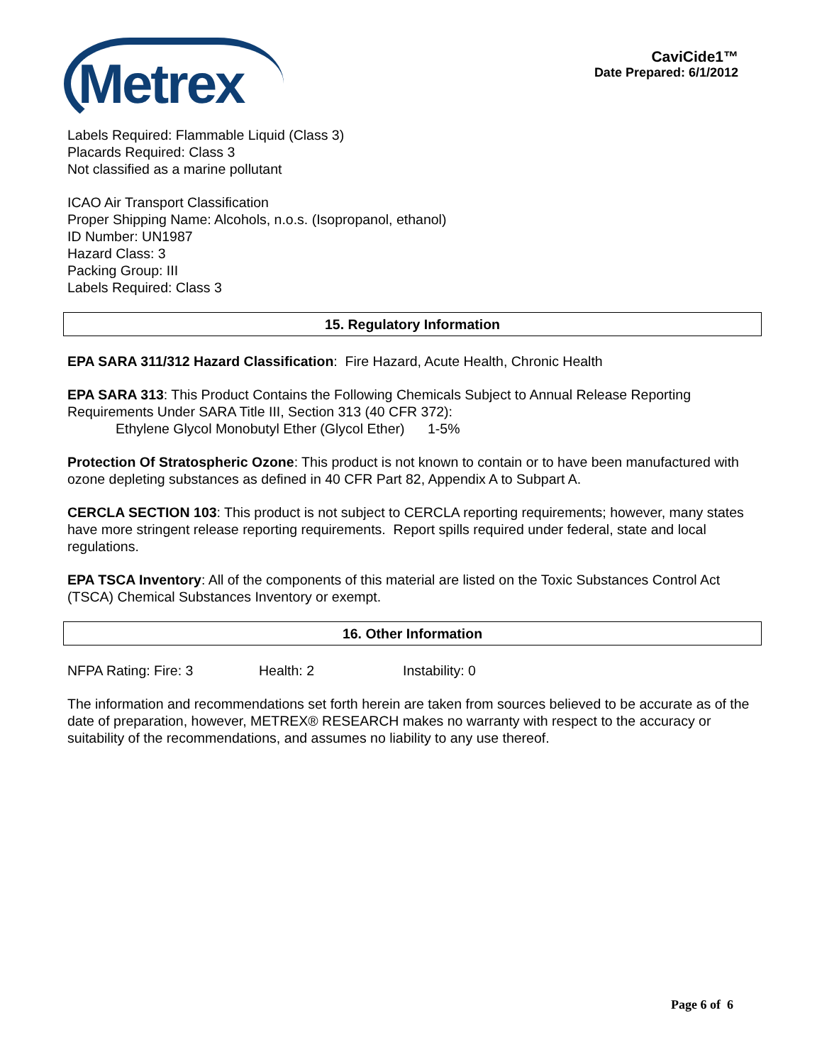Metrex
CaviCide1™
Date Prepared: 6/1/2012
Labels Required: Flammable Liquid (Class 3)
Placards Required: Class 3
Not classified as a marine pollutant
ICAO Air Transport Classification
Proper Shipping Name: Alcohols, n.o.s. (Isopropanol, ethanol)
ID Number: UN1987
Hazard Class: 3
Packing Group: III
Labels Required: Class 3
15. Regulatory Information
EPA SARA 311/312 Hazard Classification: Fire Hazard, Acute Health, Chronic Health
EPA SARA 313: This Product Contains the Following Chemicals Subject to Annual Release Reporting Requirements Under SARA Title III, Section 313 (40 CFR 372):
Ethylene Glycol Monobutyl Ether (Glycol Ether) 1-5%
Protection Of Stratospheric Ozone: This product is not known to contain or to have been manufactured with ozone depleting substances as defined in 40 CFR Part 82, Appendix A to Subpart A.
CERCLA SECTION 103: This product is not subject to CERCLA reporting requirements; however, many states have more stringent release reporting requirements. Report spills required under federal, state and local regulations.
EPA TSCA Inventory: All of the components of this material are listed on the Toxic Substances Control Act (TSCA) Chemical Substances Inventory or exempt.
16. Other Information
NFPA Rating: Fire: 3 Health: 2 Instability: 0
The information and recommendations set forth herein are taken from sources believed to be accurate as of the date of preparation, however, METREX® RESEARCH makes no warranty with respect to the accuracy or suitability of the recommendations, and assumes no liability to any use thereof.
Page 6 of 6